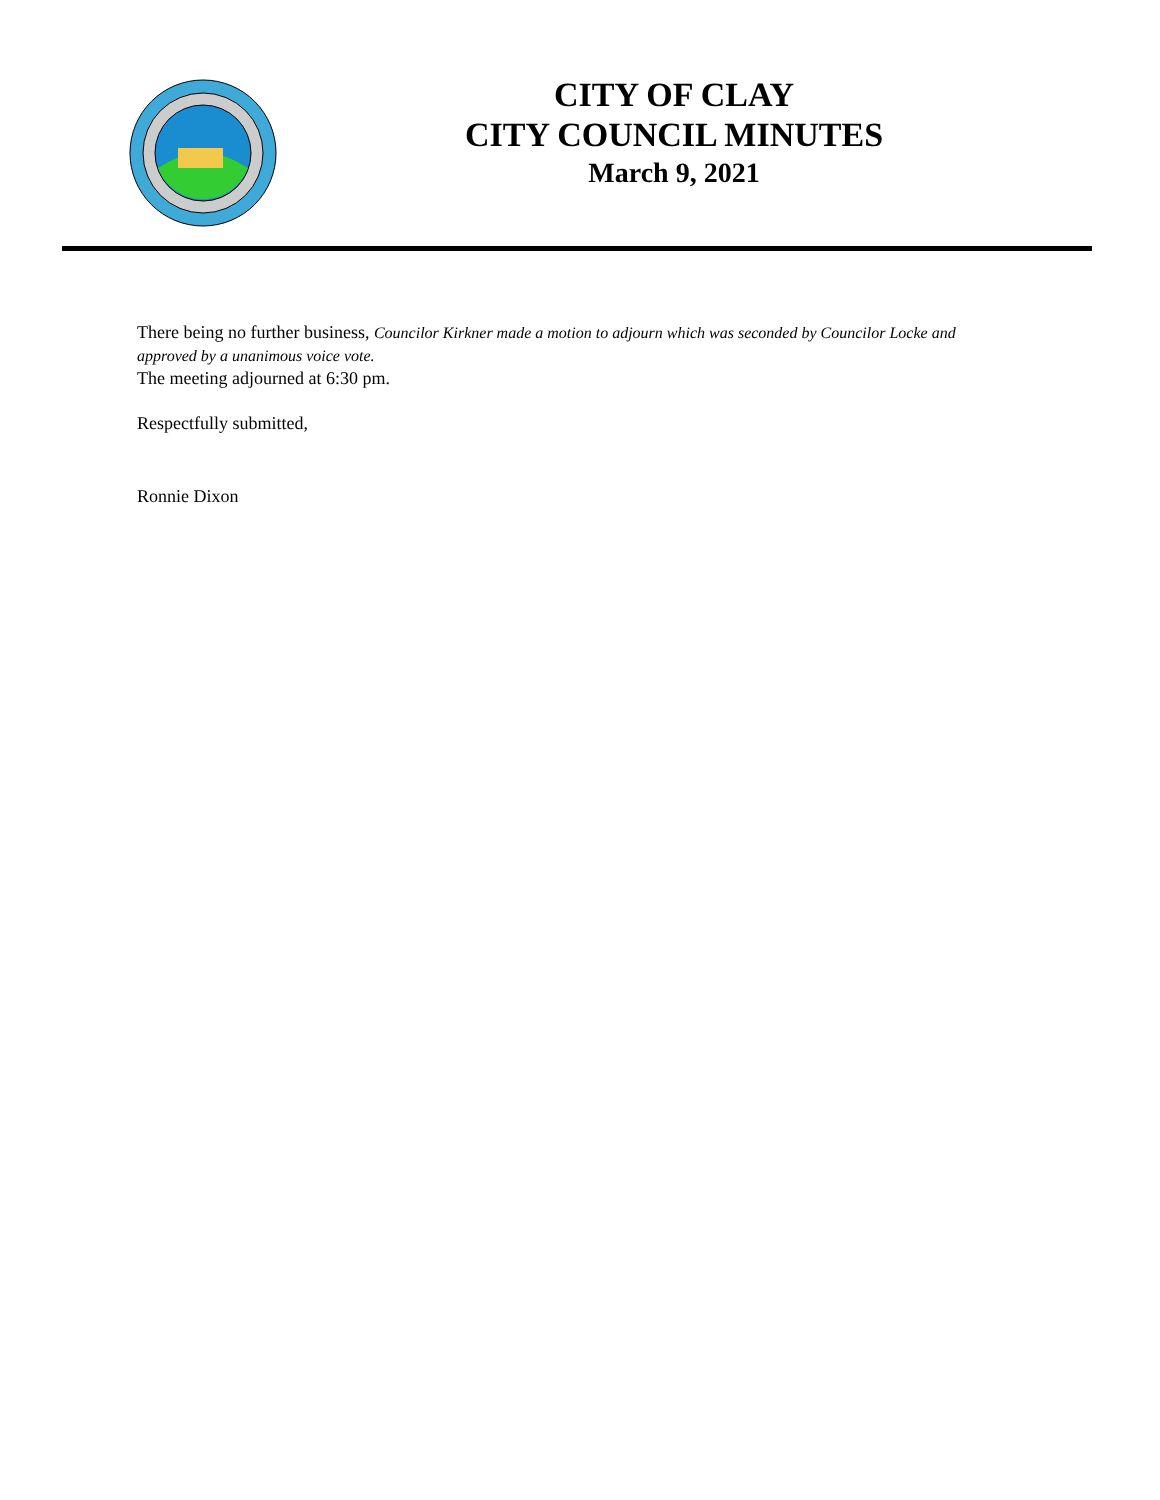CITY OF CLAY
CITY COUNCIL MINUTES
March 9, 2021
There being no further business, Councilor Kirkner made a motion to adjourn which was seconded by Councilor Locke and approved by a unanimous voice vote.
The meeting adjourned at 6:30 pm.
Respectfully submitted,
Ronnie Dixon